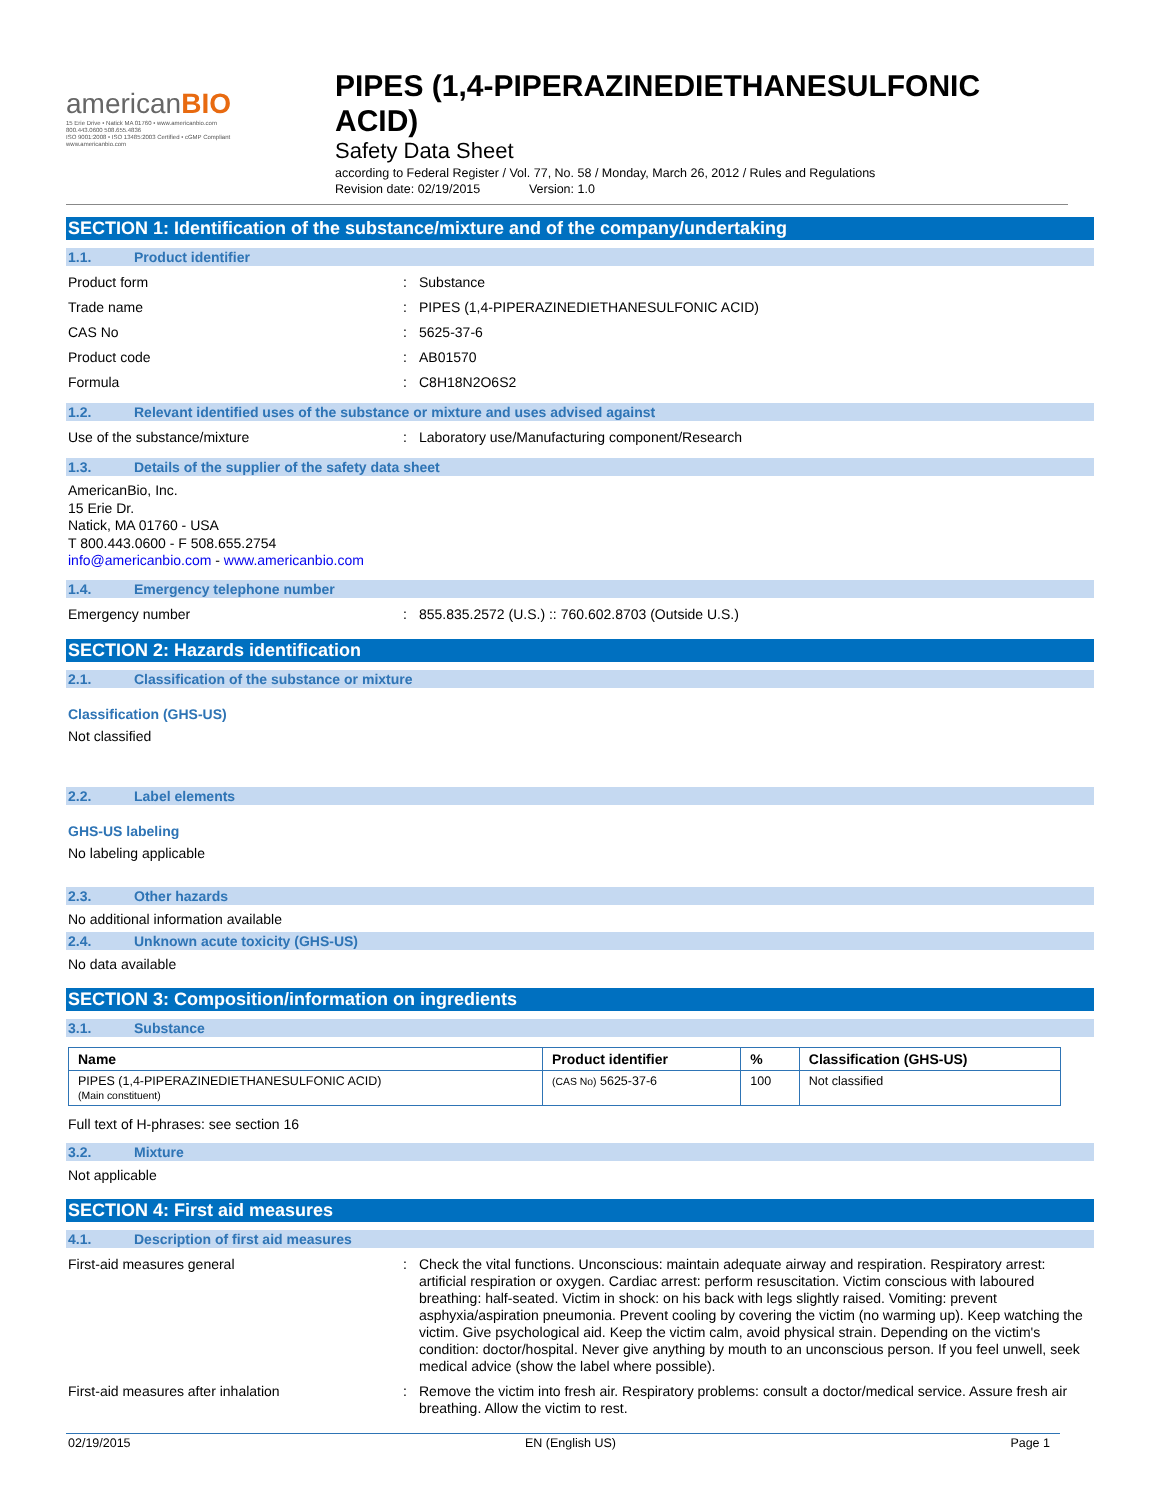americanBIO
15 Erie Drive • Natick MA 01760 • www.americanbio.com
800.443.0600 508.655.4836
ISO 9001:2008 • ISO 13485:2003 Certified • cGMP Compliant
www.americanbio.com
PIPES (1,4-PIPERAZINEDIETHANESULFONIC ACID)
Safety Data Sheet
according to Federal Register / Vol. 77, No. 58 / Monday, March 26, 2012 / Rules and Regulations
Revision date: 02/19/2015 Version: 1.0
SECTION 1: Identification of the substance/mixture and of the company/undertaking
1.1. Product identifier
Product form : Substance
Trade name : PIPES (1,4-PIPERAZINEDIETHANESULFONIC ACID)
CAS No : 5625-37-6
Product code : AB01570
Formula : C8H18N2O6S2
1.2. Relevant identified uses of the substance or mixture and uses advised against
Use of the substance/mixture : Laboratory use/Manufacturing component/Research
1.3. Details of the supplier of the safety data sheet
AmericanBio, Inc.
15 Erie Dr.
Natick, MA 01760 - USA
T 800.443.0600 - F 508.655.2754
info@americanbio.com - www.americanbio.com
1.4. Emergency telephone number
Emergency number : 855.835.2572 (U.S.) :: 760.602.8703 (Outside U.S.)
SECTION 2: Hazards identification
2.1. Classification of the substance or mixture
Classification (GHS-US)
Not classified
2.2. Label elements
GHS-US labeling
No labeling applicable
2.3. Other hazards
No additional information available
2.4. Unknown acute toxicity (GHS-US)
No data available
SECTION 3: Composition/information on ingredients
3.1. Substance
| Name | Product identifier | % | Classification (GHS-US) |
| --- | --- | --- | --- |
| PIPES (1,4-PIPERAZINEDIETHANESULFONIC ACID) (Main constituent) | (CAS No) 5625-37-6 | 100 | Not classified |
Full text of H-phrases: see section 16
3.2. Mixture
Not applicable
SECTION 4: First aid measures
4.1. Description of first aid measures
First-aid measures general : Check the vital functions. Unconscious: maintain adequate airway and respiration. Respiratory arrest: artificial respiration or oxygen. Cardiac arrest: perform resuscitation. Victim conscious with laboured breathing: half-seated. Victim in shock: on his back with legs slightly raised. Vomiting: prevent asphyxia/aspiration pneumonia. Prevent cooling by covering the victim (no warming up). Keep watching the victim. Give psychological aid. Keep the victim calm, avoid physical strain. Depending on the victim's condition: doctor/hospital. Never give anything by mouth to an unconscious person. If you feel unwell, seek medical advice (show the label where possible).
First-aid measures after inhalation : Remove the victim into fresh air. Respiratory problems: consult a doctor/medical service. Assure fresh air breathing. Allow the victim to rest.
02/19/2015 EN (English US) Page 1